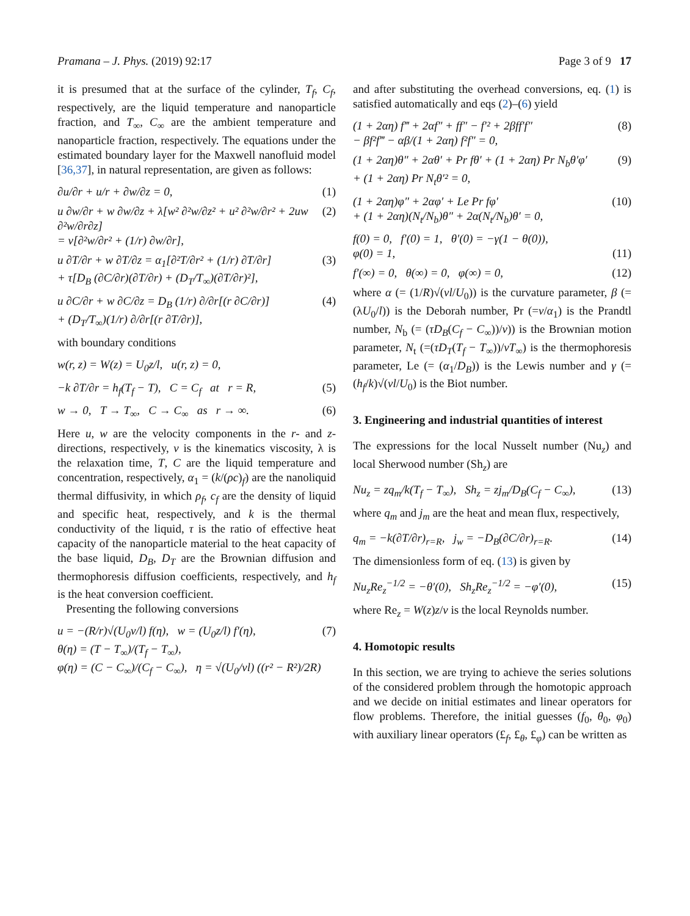Pramana – J. Phys. (2019) 92:17 Page 3 of 9 17
it is presumed that at the surface of the cylinder, T<sub>f</sub>, C<sub>f</sub>, respectively, are the liquid temperature and nanoparticle fraction, and T<sub>∞</sub>, C<sub>∞</sub> are the ambient temperature and nanoparticle fraction, respectively. The equations under the estimated boundary layer for the Maxwell nanofluid model [36,37], in natural representation, are given as follows:
∂u/∂r + u/r + ∂w/∂z = 0, (1)
u ∂w/∂r + w ∂w/∂z + λ[w² ∂²w/∂z² + u² ∂²w/∂r² + 2uw ∂²w/∂r∂z]
= ν[∂²w/∂r² + (1/r) ∂w/∂r], (2)
u ∂T/∂r + w ∂T/∂z = α<sub>1</sub>[∂²T/∂r² + (1/r) ∂T/∂r]
+ τ[D<sub>B</sub> (∂C/∂r)(∂T/∂r) + (D<sub>T</sub>/T<sub>∞</sub>)(∂T/∂r)²], (3)
u ∂C/∂r + w ∂C/∂z = D<sub>B</sub> (1/r) ∂/∂r[(r ∂C/∂r)]
+ (D<sub>T</sub>/T<sub>∞</sub>)(1/r) ∂/∂r[(r ∂T/∂r)], (4)
with boundary conditions
w(r, z) = W(z) = U<sub>0</sub>z/l, u(r, z) = 0,
−k ∂T/∂r = h<sub>f</sub>(T<sub>f</sub> − T), C = C<sub>f</sub> at r = R, (5)
w → 0, T → T<sub>∞</sub>, C → C<sub>∞</sub> as r → ∞. (6)
Here u, w are the velocity components in the r- and z-directions, respectively, ν is the kinematics viscosity, λ is the relaxation time, T, C are the liquid temperature and concentration, respectively, α<sub>1</sub> = (k/(ρc)<sub>f</sub>) are the nanoliquid thermal diffusivity, in which ρ<sub>f</sub>, c<sub>f</sub> are the density of liquid and specific heat, respectively, and k is the thermal conductivity of the liquid, τ is the ratio of effective heat capacity of the nanoparticle material to the heat capacity of the base liquid, D<sub>B</sub>, D<sub>T</sub> are the Brownian diffusion and thermophoresis diffusion coefficients, respectively, and h<sub>f</sub> is the heat conversion coefficient.
Presenting the following conversions
u = −(R/r)√(U<sub>0</sub>ν/l) f(η), w = (U<sub>0</sub>z/l) f′(η),
θ(η) = (T − T<sub>∞</sub>)/(T<sub>f</sub> − T<sub>∞</sub>),
φ(η) = (C − C<sub>∞</sub>)/(C<sub>f</sub> − C<sub>∞</sub>), η = √(U<sub>0</sub>/νl) ((r² − R²)/2R) (7)
and after substituting the overhead conversions, eq. (1) is satisfied automatically and eqs (2)–(6) yield
(1 + 2αη) f‴ + 2αf″ + ff″ − f′² + 2βff′f″
− βf²f‴ − αβ/(1 + 2αη) f²f″ = 0, (8)
(1 + 2αη)θ″ + 2αθ′ + Pr fθ′ + (1 + 2αη) Pr N<sub>b</sub>θ′φ′
+ (1 + 2αη) Pr N<sub>t</sub>θ′² = 0, (9)
(1 + 2αη)φ″ + 2αφ′ + Le Pr fφ′
+ (1 + 2αη)(N<sub>t</sub>/N<sub>b</sub>)θ″ + 2α(N<sub>t</sub>/N<sub>b</sub>)θ′ = 0, (10)
f(0) = 0, f′(0) = 1, θ′(0) = −γ(1 − θ(0)),
φ(0) = 1,
(11)
f′(∞) = 0, θ(∞) = 0, φ(∞) = 0, (12)
where α (= (1/R)√(νl/U<sub>0</sub>)) is the curvature parameter, β (= (λU<sub>0</sub>/l)) is the Deborah number, Pr (=ν/α<sub>1</sub>) is the Prandtl number, N<sub>b</sub> (= (τD<sub>B</sub>(C<sub>f</sub> − C<sub>∞</sub>))/ν)) is the Brownian motion parameter, N<sub>t</sub> (=(τD<sub>T</sub>(T<sub>f</sub> − T<sub>∞</sub>))/νT<sub>∞</sub>) is the thermophoresis parameter, Le (= (α<sub>1</sub>/D<sub>B</sub>)) is the Lewis number and γ (=(h<sub>f</sub>/k)√(νl/U<sub>0</sub>) is the Biot number.
3. Engineering and industrial quantities of interest
The expressions for the local Nusselt number (Nu<sub>z</sub>) and local Sherwood number (Sh<sub>z</sub>) are
Nu<sub>z</sub> = zq<sub>m</sub>/k(T<sub>f</sub> − T<sub>∞</sub>), Sh<sub>z</sub> = zj<sub>m</sub>/D<sub>B</sub>(C<sub>f</sub> − C<sub>∞</sub>), (13)
where q<sub>m</sub> and j<sub>m</sub> are the heat and mean flux, respectively,
q<sub>m</sub> = −k(∂T/∂r)<sub>r=R</sub>, j<sub>w</sub> = −D<sub>B</sub>(∂C/∂r)<sub>r=R</sub>. (14)
The dimensionless form of eq. (13) is given by
Nu<sub>z</sub>Re<sub>z</sub><sup>−1/2</sup> = −θ′(0), Sh<sub>z</sub>Re<sub>z</sub><sup>−1/2</sup> = −φ′(0), (15)
where Re<sub>z</sub> = W(z)z/ν is the local Reynolds number.
4. Homotopic results
In this section, we are trying to achieve the series solutions of the considered problem through the homotopic approach and we decide on initial estimates and linear operators for flow problems. Therefore, the initial guesses (f<sub>0</sub>, θ<sub>0</sub>, φ<sub>0</sub>) with auxiliary linear operators (£<sub>f</sub>, £<sub>θ</sub>, £<sub>φ</sub>) can be written as